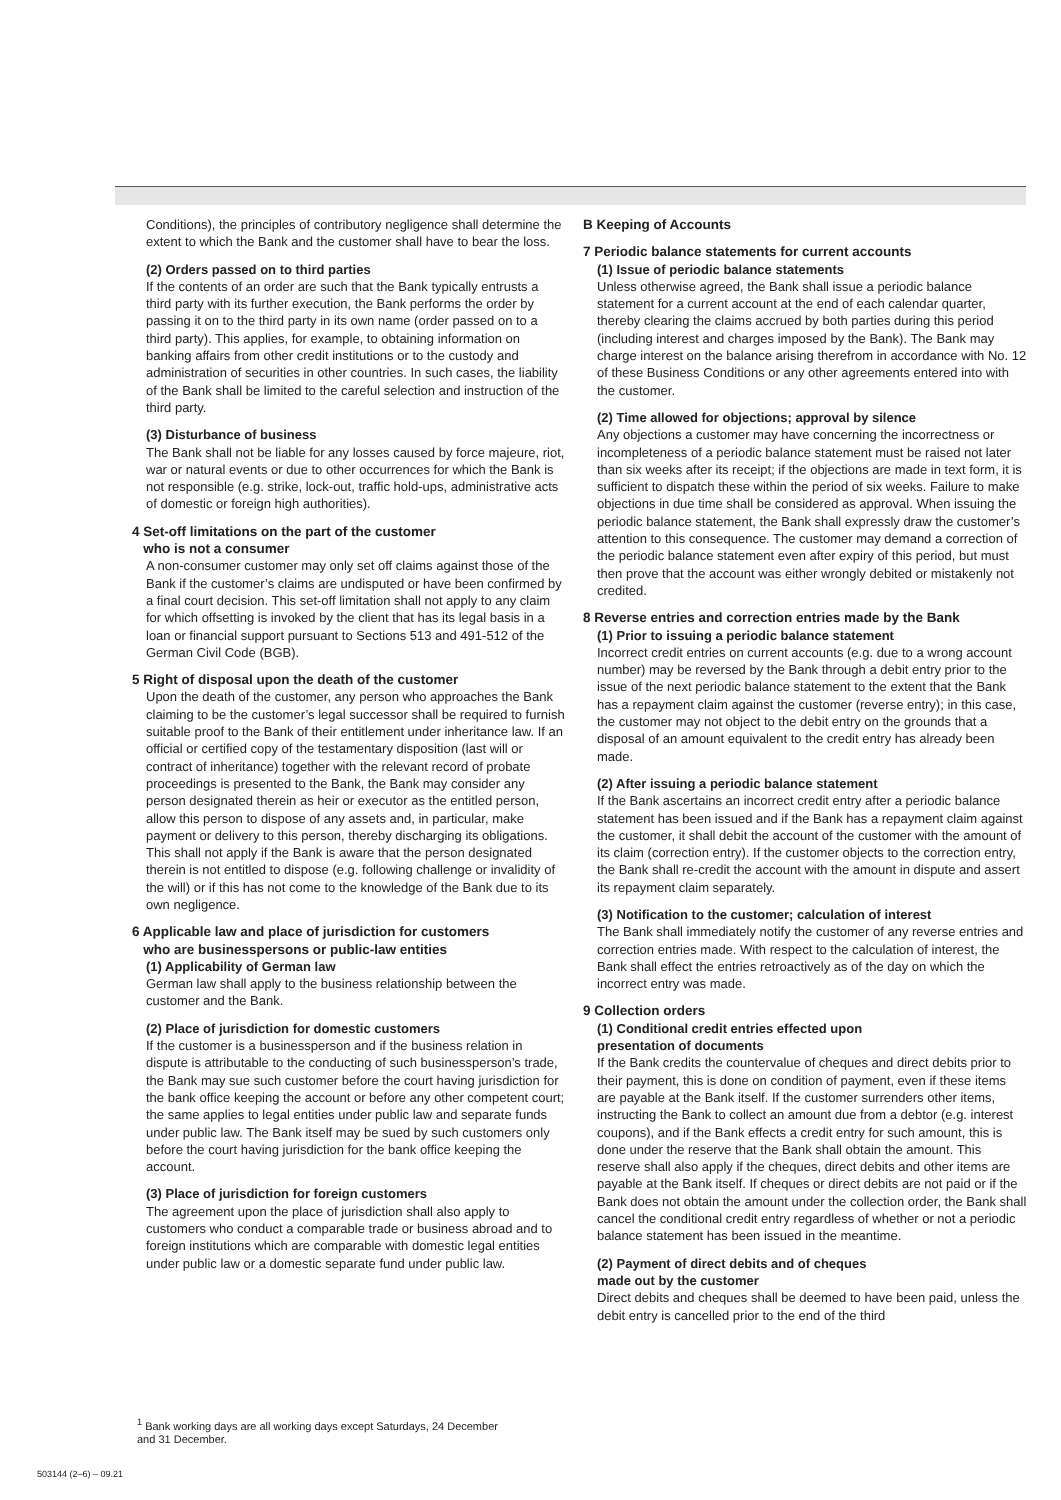Conditions), the principles of contributory negligence shall determine the extent to which the Bank and the customer shall have to bear the loss.
(2) Orders passed on to third parties
If the contents of an order are such that the Bank typically entrusts a third party with its further execution, the Bank performs the order by passing it on to the third party in its own name (order passed on to a third party). This applies, for example, to obtaining information on banking affairs from other credit institutions or to the custody and administration of securities in other countries. In such cases, the liability of the Bank shall be limited to the careful selection and instruction of the third party.
(3) Disturbance of business
The Bank shall not be liable for any losses caused by force majeure, riot, war or natural events or due to other occurrences for which the Bank is not responsible (e.g. strike, lock-out, traffic hold-ups, administrative acts of domestic or foreign high authorities).
4 Set-off limitations on the part of the customer
who is not a consumer
A non-consumer customer may only set off claims against those of the Bank if the customer’s claims are undisputed or have been confirmed by a final court decision. This set-off limitation shall not apply to any claim for which offsetting is invoked by the client that has its legal basis in a loan or financial support pursuant to Sections 513 and 491-512 of the German Civil Code (BGB).
5 Right of disposal upon the death of the customer
Upon the death of the customer, any person who approaches the Bank claiming to be the customer’s legal successor shall be required to furnish suitable proof to the Bank of their entitlement under inheritance law. If an official or certified copy of the testamentary disposition (last will or contract of inheritance) together with the relevant record of probate proceedings is presented to the Bank, the Bank may consider any person designated therein as heir or executor as the entitled person, allow this person to dispose of any assets and, in particular, make payment or delivery to this person, thereby discharging its obligations. This shall not apply if the Bank is aware that the person designated therein is not entitled to dispose (e.g. following challenge or invalidity of the will) or if this has not come to the knowledge of the Bank due to its own negligence.
6 Applicable law and place of jurisdiction for customers
who are businesspersons or public-law entities
(1) Applicability of German law
German law shall apply to the business relationship between the customer and the Bank.
(2) Place of jurisdiction for domestic customers
If the customer is a businessperson and if the business relation in dispute is attributable to the conducting of such businessperson’s trade, the Bank may sue such customer before the court having jurisdiction for the bank office keeping the account or before any other competent court; the same applies to legal entities under public law and separate funds under public law. The Bank itself may be sued by such customers only before the court having jurisdiction for the bank office keeping the account.
(3) Place of jurisdiction for foreign customers
The agreement upon the place of jurisdiction shall also apply to customers who conduct a comparable trade or business abroad and to foreign institutions which are comparable with domestic legal entities under public law or a domestic separate fund under public law.
B Keeping of Accounts
7 Periodic balance statements for current accounts
(1) Issue of periodic balance statements
Unless otherwise agreed, the Bank shall issue a periodic balance statement for a current account at the end of each calendar quarter, thereby clearing the claims accrued by both parties during this period (including interest and charges imposed by the Bank). The Bank may charge interest on the balance arising therefrom in accordance with No. 12 of these Business Conditions or any other agreements entered into with the customer.
(2) Time allowed for objections; approval by silence
Any objections a customer may have concerning the incorrectness or incompleteness of a periodic balance statement must be raised not later than six weeks after its receipt; if the objections are made in text form, it is sufficient to dispatch these within the period of six weeks. Failure to make objections in due time shall be considered as approval. When issuing the periodic balance statement, the Bank shall expressly draw the customer’s attention to this consequence. The customer may demand a correction of the periodic balance statement even after expiry of this period, but must then prove that the account was either wrongly debited or mistakenly not credited.
8 Reverse entries and correction entries made by the Bank
(1) Prior to issuing a periodic balance statement
Incorrect credit entries on current accounts (e.g. due to a wrong account number) may be reversed by the Bank through a debit entry prior to the issue of the next periodic balance statement to the extent that the Bank has a repayment claim against the customer (reverse entry); in this case, the customer may not object to the debit entry on the grounds that a disposal of an amount equivalent to the credit entry has already been made.
(2) After issuing a periodic balance statement
If the Bank ascertains an incorrect credit entry after a periodic balance statement has been issued and if the Bank has a repayment claim against the customer, it shall debit the account of the customer with the amount of its claim (correction entry). If the customer objects to the correction entry, the Bank shall re-credit the account with the amount in dispute and assert its repayment claim separately.
(3) Notification to the customer; calculation of interest
The Bank shall immediately notify the customer of any reverse entries and correction entries made. With respect to the calculation of interest, the Bank shall effect the entries retroactively as of the day on which the incorrect entry was made.
9 Collection orders
(1) Conditional credit entries effected upon
presentation of documents
If the Bank credits the countervalue of cheques and direct debits prior to their payment, this is done on condition of payment, even if these items are payable at the Bank itself. If the customer surrenders other items, instructing the Bank to collect an amount due from a debtor (e.g. interest coupons), and if the Bank effects a credit entry for such amount, this is done under the reserve that the Bank shall obtain the amount. This reserve shall also apply if the cheques, direct debits and other items are payable at the Bank itself. If cheques or direct debits are not paid or if the Bank does not obtain the amount under the collection order, the Bank shall cancel the conditional credit entry regardless of whether or not a periodic balance statement has been issued in the meantime.
(2) Payment of direct debits and of cheques
made out by the customer
Direct debits and cheques shall be deemed to have been paid, unless the debit entry is cancelled prior to the end of the third
<sup>1</sup> Bank working days are all working days except Saturdays, 24 December
and 31 December.
503144 (2–6) – 09.21